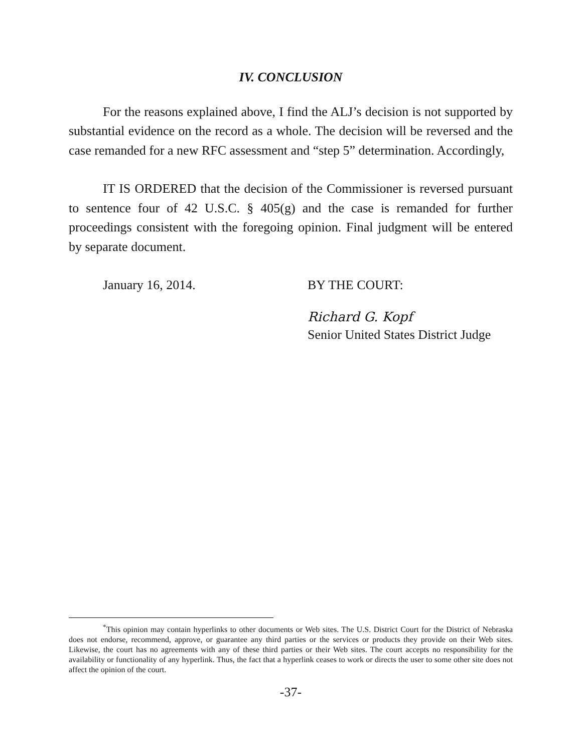IV. CONCLUSION
For the reasons explained above, I find the ALJ’s decision is not supported by substantial evidence on the record as a whole. The decision will be reversed and the case remanded for a new RFC assessment and “step 5” determination. Accordingly,
IT IS ORDERED that the decision of the Commissioner is reversed pursuant to sentence four of 42 U.S.C. § 405(g) and the case is remanded for further proceedings consistent with the foregoing opinion. Final judgment will be entered by separate document.
January 16, 2014. BY THE COURT:
Richard G. Kopf
Senior United States District Judge
<sup>*</sup> This opinion may contain hyperlinks to other documents or Web sites. The U.S. District Court for the District of Nebraska does not endorse, recommend, approve, or guarantee any third parties or the services or products they provide on their Web sites. Likewise, the court has no agreements with any of these third parties or their Web sites. The court accepts no responsibility for the availability or functionality of any hyperlink. Thus, the fact that a hyperlink ceases to work or directs the user to some other site does not affect the opinion of the court.
-37-